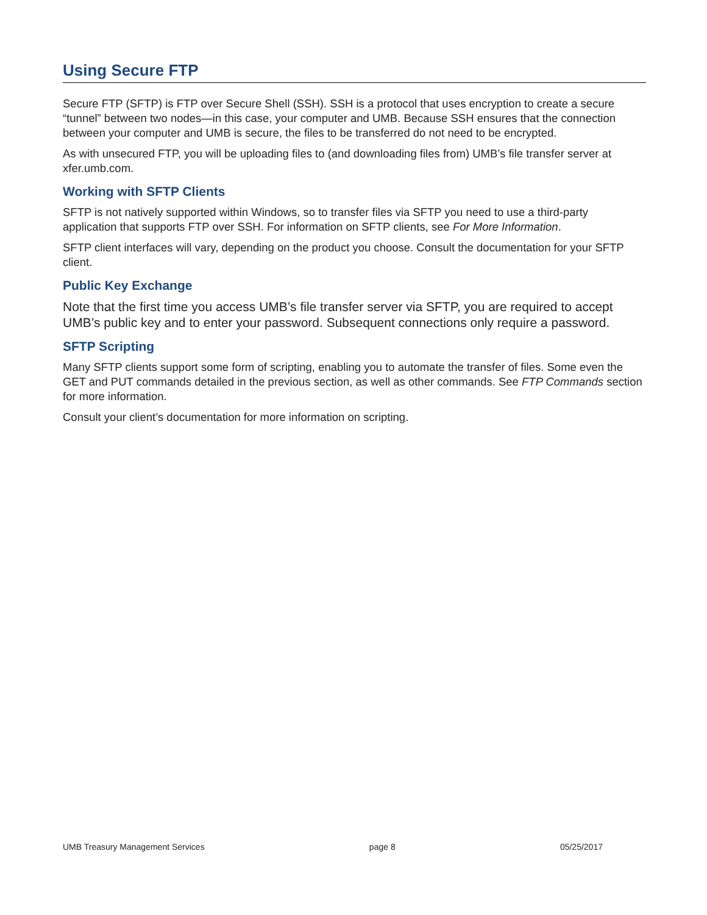Using Secure FTP
Secure FTP (SFTP) is FTP over Secure Shell (SSH). SSH is a protocol that uses encryption to create a secure “tunnel” between two nodes—in this case, your computer and UMB. Because SSH ensures that the connection between your computer and UMB is secure, the files to be transferred do not need to be encrypted.
As with unsecured FTP, you will be uploading files to (and downloading files from) UMB’s file transfer server at xfer.umb.com.
Working with SFTP Clients
SFTP is not natively supported within Windows, so to transfer files via SFTP you need to use a third-party application that supports FTP over SSH. For information on SFTP clients, see For More Information.
SFTP client interfaces will vary, depending on the product you choose. Consult the documentation for your SFTP client.
Public Key Exchange
Note that the first time you access UMB’s file transfer server via SFTP, you are required to accept UMB’s public key and to enter your password. Subsequent connections only require a password.
SFTP Scripting
Many SFTP clients support some form of scripting, enabling you to automate the transfer of files. Some even the GET and PUT commands detailed in the previous section, as well as other commands. See FTP Commands section for more information.
Consult your client’s documentation for more information on scripting.
UMB Treasury Management Services page 8 05/25/2017